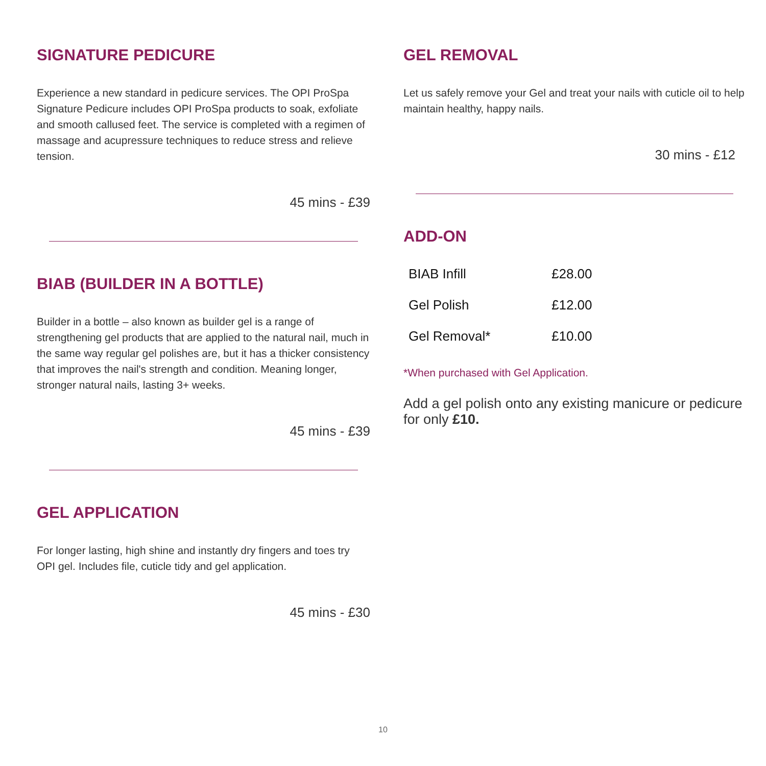SIGNATURE PEDICURE
Experience a new standard in pedicure services. The OPI ProSpa Signature Pedicure includes OPI ProSpa products to soak, exfoliate and smooth callused feet. The service is completed with a regimen of massage and acupressure techniques to reduce stress and relieve tension.
45 mins - £39
BIAB (BUILDER IN A BOTTLE)
Builder in a bottle – also known as builder gel is a range of strengthening gel products that are applied to the natural nail, much in the same way regular gel polishes are, but it has a thicker consistency that improves the nail's strength and condition. Meaning longer, stronger natural nails, lasting 3+ weeks.
45 mins - £39
GEL APPLICATION
For longer lasting, high shine and instantly dry fingers and toes try OPI gel. Includes file, cuticle tidy and gel application.
45 mins - £30
GEL REMOVAL
Let us safely remove your Gel and treat your nails with cuticle oil to help maintain healthy, happy nails.
30 mins - £12
ADD-ON
| BIAB Infill | £28.00 |
| Gel Polish | £12.00 |
| Gel Removal* | £10.00 |
*When purchased with Gel Application.
Add a gel polish onto any existing manicure or pedicure for only £10.
10